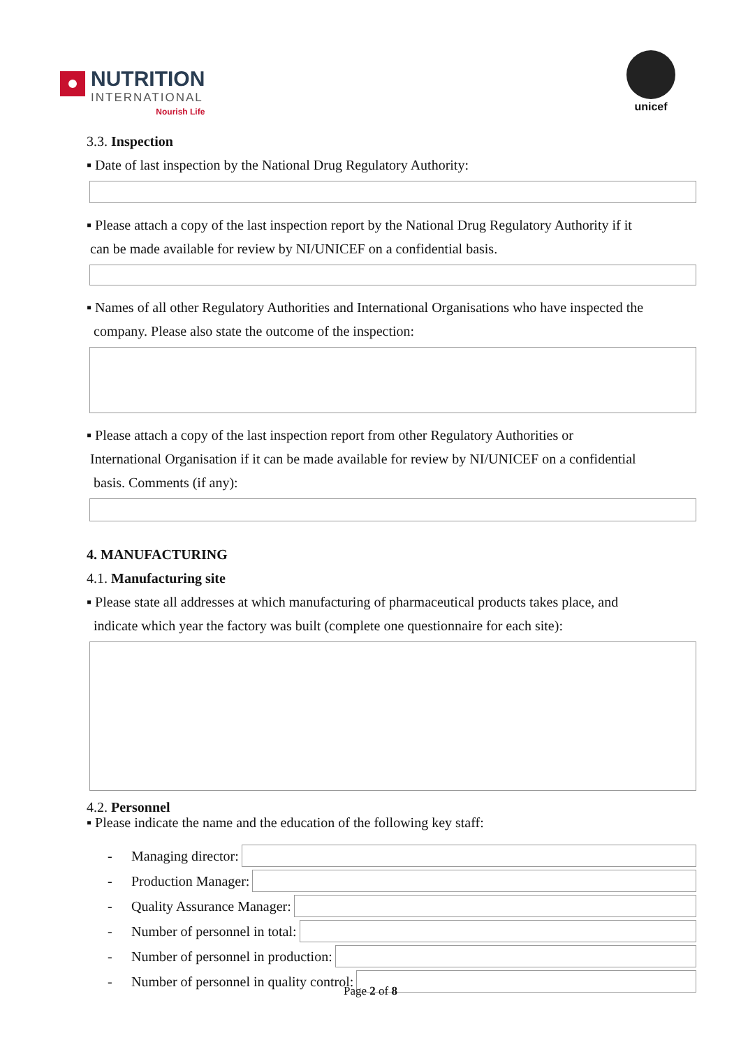NUTRITION
INTERNATIONAL
Nourish Life
unicef
3.3. Inspection
▪ Date of last inspection by the National Drug Regulatory Authority:
▪ Please attach a copy of the last inspection report by the National Drug Regulatory Authority if it
can be made available for review by NI/UNICEF on a confidential basis.
▪ Names of all other Regulatory Authorities and International Organisations who have inspected the
company. Please also state the outcome of the inspection:
▪ Please attach a copy of the last inspection report from other Regulatory Authorities or
International Organisation if it can be made available for review by NI/UNICEF on a confidential
basis. Comments (if any):
4. MANUFACTURING
4.1. Manufacturing site
▪ Please state all addresses at which manufacturing of pharmaceutical products takes place, and
indicate which year the factory was built (complete one questionnaire for each site):
4.2. Personnel
▪ Please indicate the name and the education of the following key staff:
- Managing director:
- Production Manager:
- Quality Assurance Manager:
- Number of personnel in total:
- Number of personnel in production:
- Number of personnel in quality control:
Page 2 of 8